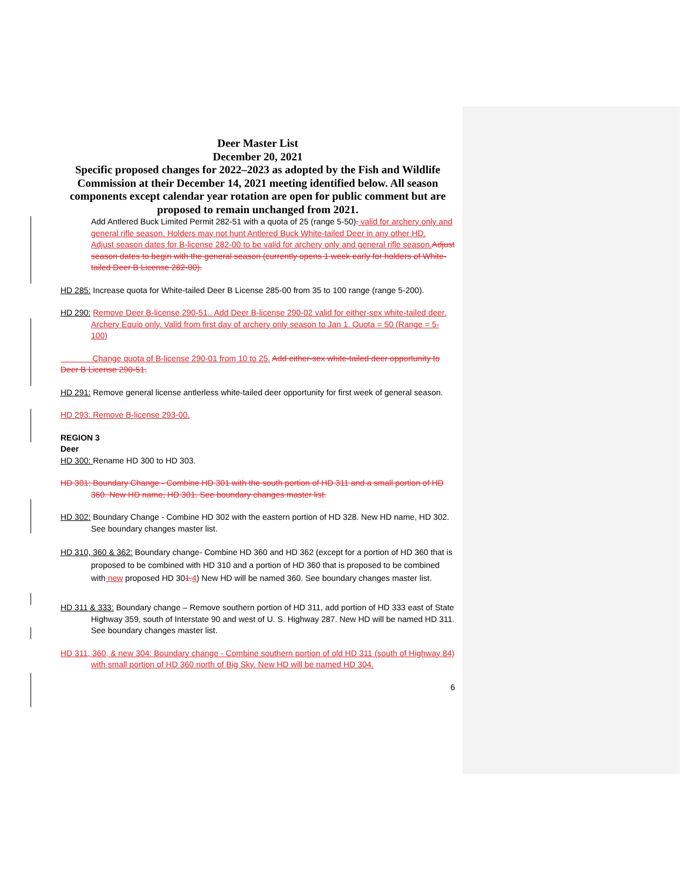Deer Master List
December 20, 2021
Specific proposed changes for 2022–2023 as adopted by the Fish and Wildlife Commission at their December 14, 2021 meeting identified below. All season components except calendar year rotation are open for public comment but are proposed to remain unchanged from 2021.
Add Antlered Buck Limited Permit 282-51 with a quota of 25 (range 5-50). valid for archery only and general rifle season. Holders may not hunt Antlered Buck White-tailed Deer in any other HD.
Adjust season dates for B-license 282-00 to be valid for archery only and general rifle season. Adjust season dates to begin with the general season (currently opens 1 week early for holders of White-tailed Deer B License 282-00).
HD 285: Increase quota for White-tailed Deer B License 285-00 from 35 to 100 range (range 5-200).
HD 290: Remove Deer B-license 290-51.. Add Deer B-license 290-02 valid for either-sex white-tailed deer. Archery Equip only. Valid from first day of archery only season to Jan 1. Quota = 50 (Range = 5-100)
Change quota of B-license 290-01 from 10 to 25. Add either-sex white-tailed deer opportunity to Deer B License 290-51.
HD 291: Remove general license antlerless white-tailed deer opportunity for first week of general season.
HD 293: Remove B-license 293-00.
REGION 3
Deer
HD 300: Rename HD 300 to HD 303.
HD 301: Boundary Change - Combine HD 301 with the south portion of HD 311 and a small portion of HD 360. New HD name, HD 301. See boundary changes master list.
HD 302: Boundary Change - Combine HD 302 with the eastern portion of HD 328. New HD name, HD 302. See boundary changes master list.
HD 310, 360 & 362: Boundary change- Combine HD 360 and HD 362 (except for a portion of HD 360 that is proposed to be combined with HD 310 and a portion of HD 360 that is proposed to be combined with new proposed HD 301. 4) New HD will be named 360. See boundary changes master list.
HD 311 & 333: Boundary change – Remove southern portion of HD 311, add portion of HD 333 east of State Highway 359, south of Interstate 90 and west of U. S. Highway 287. New HD will be named HD 311. See boundary changes master list.
HD 311, 360, & new 304: Boundary change - Combine southern portion of old HD 311 (south of Highway 84) with small portion of HD 360 north of Big Sky. New HD will be named HD 304.
6